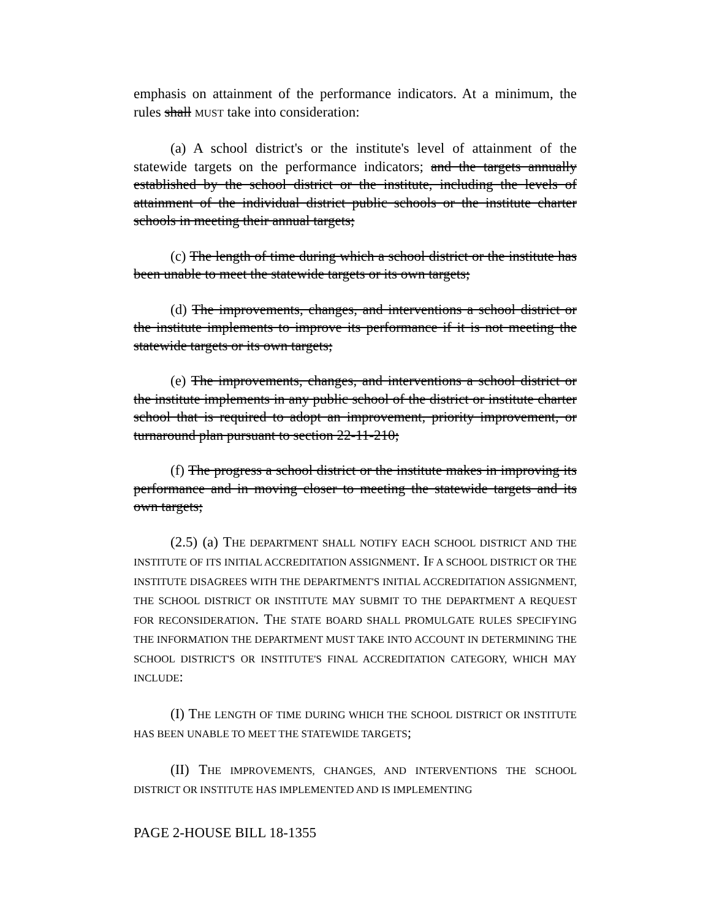emphasis on attainment of the performance indicators. At a minimum, the rules shall MUST take into consideration:
(a) A school district's or the institute's level of attainment of the statewide targets on the performance indicators; and the targets annually established by the school district or the institute, including the levels of attainment of the individual district public schools or the institute charter schools in meeting their annual targets;
(c) The length of time during which a school district or the institute has been unable to meet the statewide targets or its own targets;
(d) The improvements, changes, and interventions a school district or the institute implements to improve its performance if it is not meeting the statewide targets or its own targets;
(e) The improvements, changes, and interventions a school district or the institute implements in any public school of the district or institute charter school that is required to adopt an improvement, priority improvement, or turnaround plan pursuant to section 22-11-210;
(f) The progress a school district or the institute makes in improving its performance and in moving closer to meeting the statewide targets and its own targets;
(2.5) (a) THE DEPARTMENT SHALL NOTIFY EACH SCHOOL DISTRICT AND THE INSTITUTE OF ITS INITIAL ACCREDITATION ASSIGNMENT. IF A SCHOOL DISTRICT OR THE INSTITUTE DISAGREES WITH THE DEPARTMENT'S INITIAL ACCREDITATION ASSIGNMENT, THE SCHOOL DISTRICT OR INSTITUTE MAY SUBMIT TO THE DEPARTMENT A REQUEST FOR RECONSIDERATION. THE STATE BOARD SHALL PROMULGATE RULES SPECIFYING THE INFORMATION THE DEPARTMENT MUST TAKE INTO ACCOUNT IN DETERMINING THE SCHOOL DISTRICT'S OR INSTITUTE'S FINAL ACCREDITATION CATEGORY, WHICH MAY INCLUDE:
(I) THE LENGTH OF TIME DURING WHICH THE SCHOOL DISTRICT OR INSTITUTE HAS BEEN UNABLE TO MEET THE STATEWIDE TARGETS;
(II) THE IMPROVEMENTS, CHANGES, AND INTERVENTIONS THE SCHOOL DISTRICT OR INSTITUTE HAS IMPLEMENTED AND IS IMPLEMENTING
PAGE 2-HOUSE BILL 18-1355